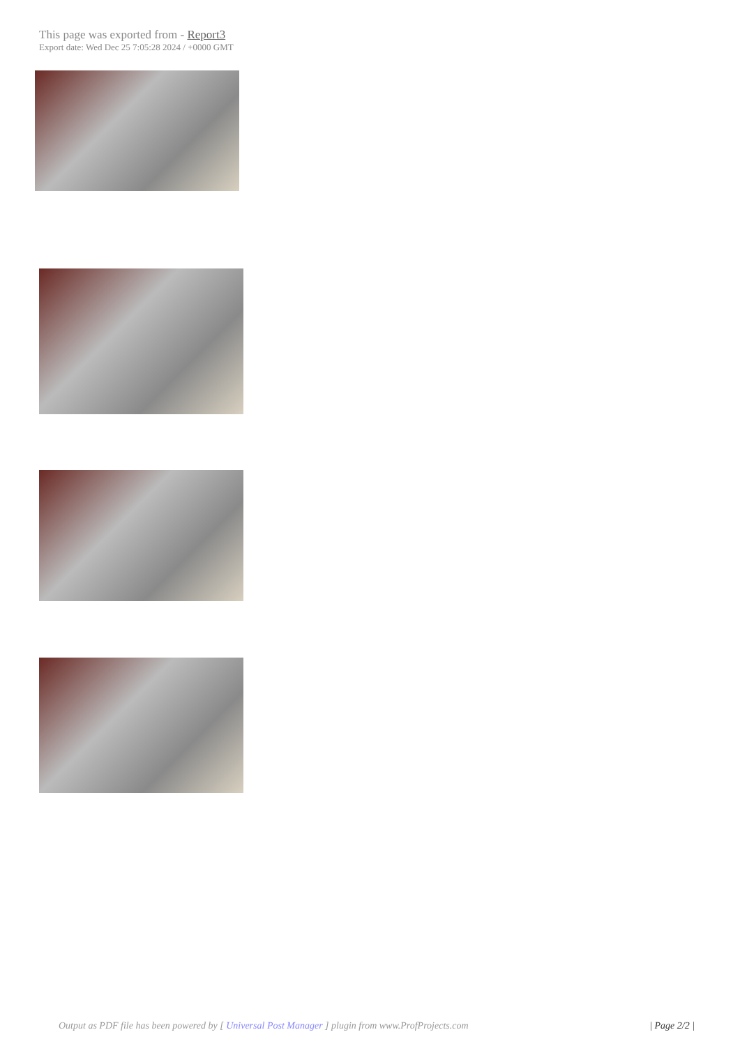This page was exported from - Report3
Export date: Wed Dec 25 7:05:28 2024 / +0000 GMT
Output as PDF file has been powered by [ Universal Post Manager ] plugin from www.ProfProjects.com
| Page 2/2 |